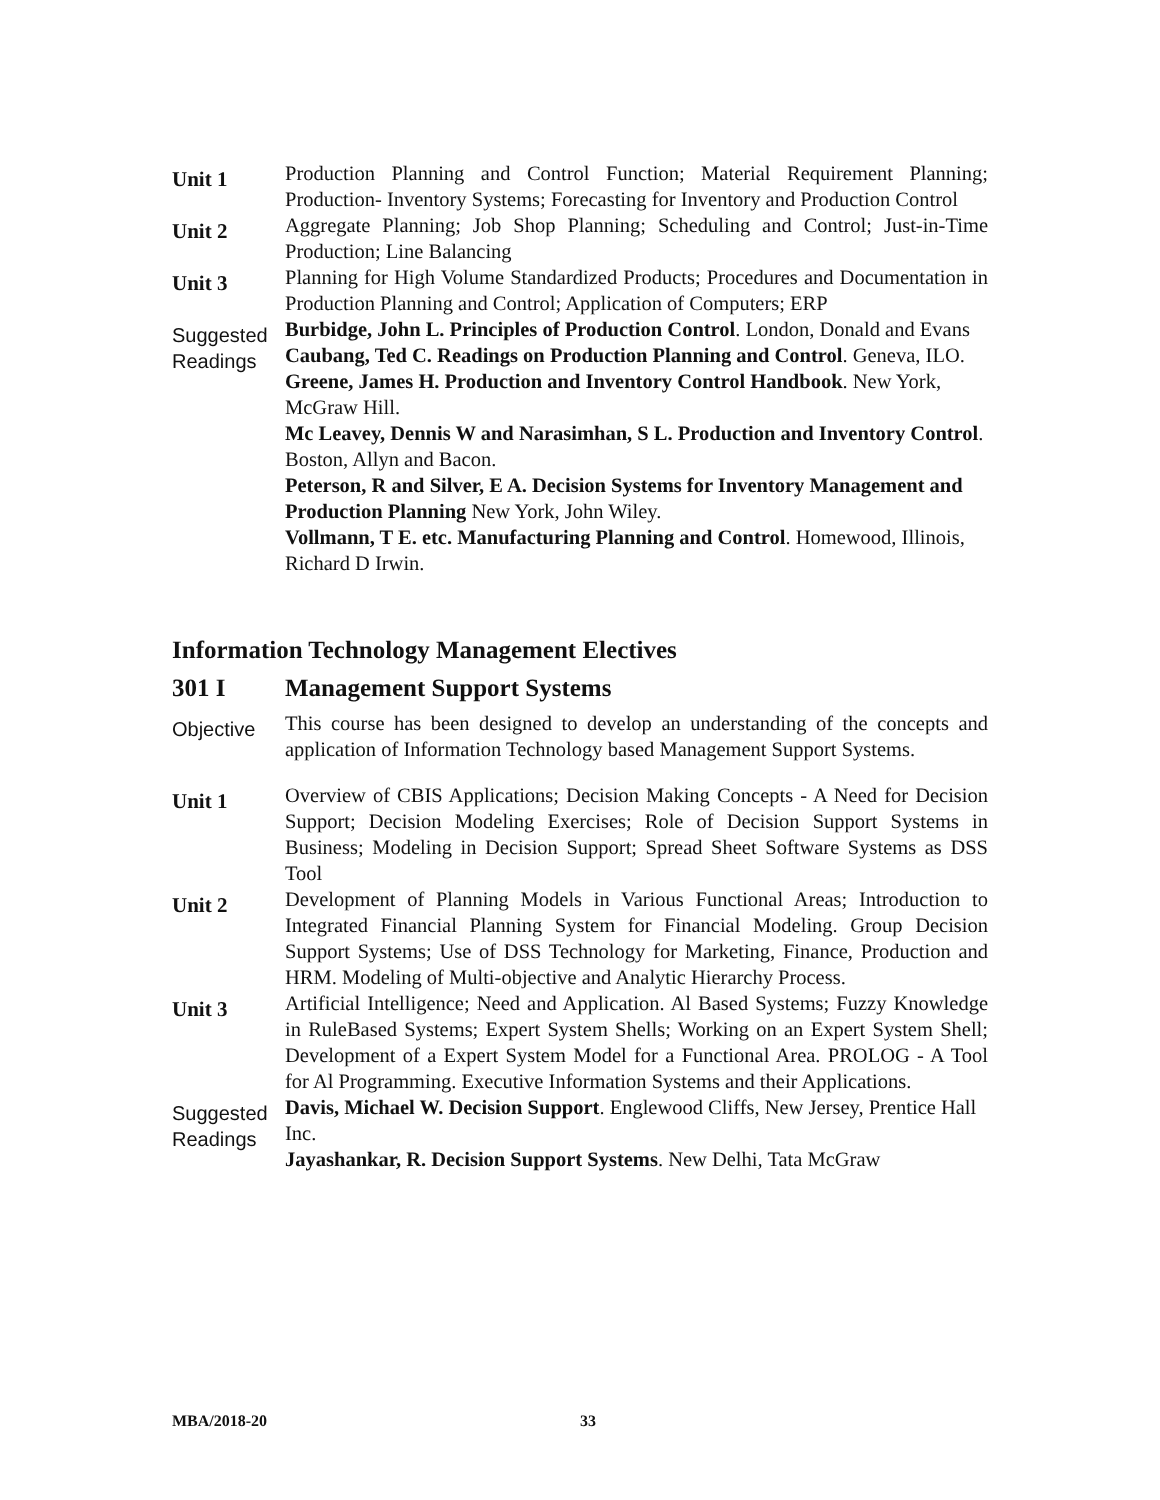Unit 1
Production Planning and Control Function; Material Requirement Planning; Production- Inventory Systems; Forecasting for Inventory and Production Control
Unit 2
Aggregate Planning; Job Shop Planning; Scheduling and Control; Just-in-Time Production; Line Balancing
Unit 3
Planning for High Volume Standardized Products; Procedures and Documentation in Production Planning and Control; Application of Computers; ERP
Suggested Readings
Burbidge, John L. Principles of Production Control. London, Donald and Evans
Caubang, Ted C. Readings on Production Planning and Control. Geneva, ILO.
Greene, James H. Production and Inventory Control Handbook. New York, McGraw Hill.
Mc Leavey, Dennis W and Narasimhan, S L. Production and Inventory Control. Boston, Allyn and Bacon.
Peterson, R and Silver, E A. Decision Systems for Inventory Management and Production Planning New York, John Wiley.
Vollmann, T E. etc. Manufacturing Planning and Control. Homewood, Illinois, Richard D Irwin.
Information Technology Management Electives
301 I Management Support Systems
Objective
This course has been designed to develop an understanding of the concepts and application of Information Technology based Management Support Systems.
Unit 1
Overview of CBIS Applications; Decision Making Concepts - A Need for Decision Support; Decision Modeling Exercises; Role of Decision Support Systems in Business; Modeling in Decision Support; Spread Sheet Software Systems as DSS Tool
Unit 2
Development of Planning Models in Various Functional Areas; Introduction to Integrated Financial Planning System for Financial Modeling. Group Decision Support Systems; Use of DSS Technology for Marketing, Finance, Production and HRM. Modeling of Multi-objective and Analytic Hierarchy Process.
Unit 3
Artificial Intelligence; Need and Application. Al Based Systems; Fuzzy Knowledge in RuleBased Systems; Expert System Shells; Working on an Expert System Shell; Development of a Expert System Model for a Functional Area. PROLOG - A Tool for Al Programming. Executive Information Systems and their Applications.
Suggested Readings
Davis, Michael W. Decision Support. Englewood Cliffs, New Jersey, Prentice Hall Inc.
Jayashankar, R. Decision Support Systems. New Delhi, Tata McGraw
MBA/2018-20 33